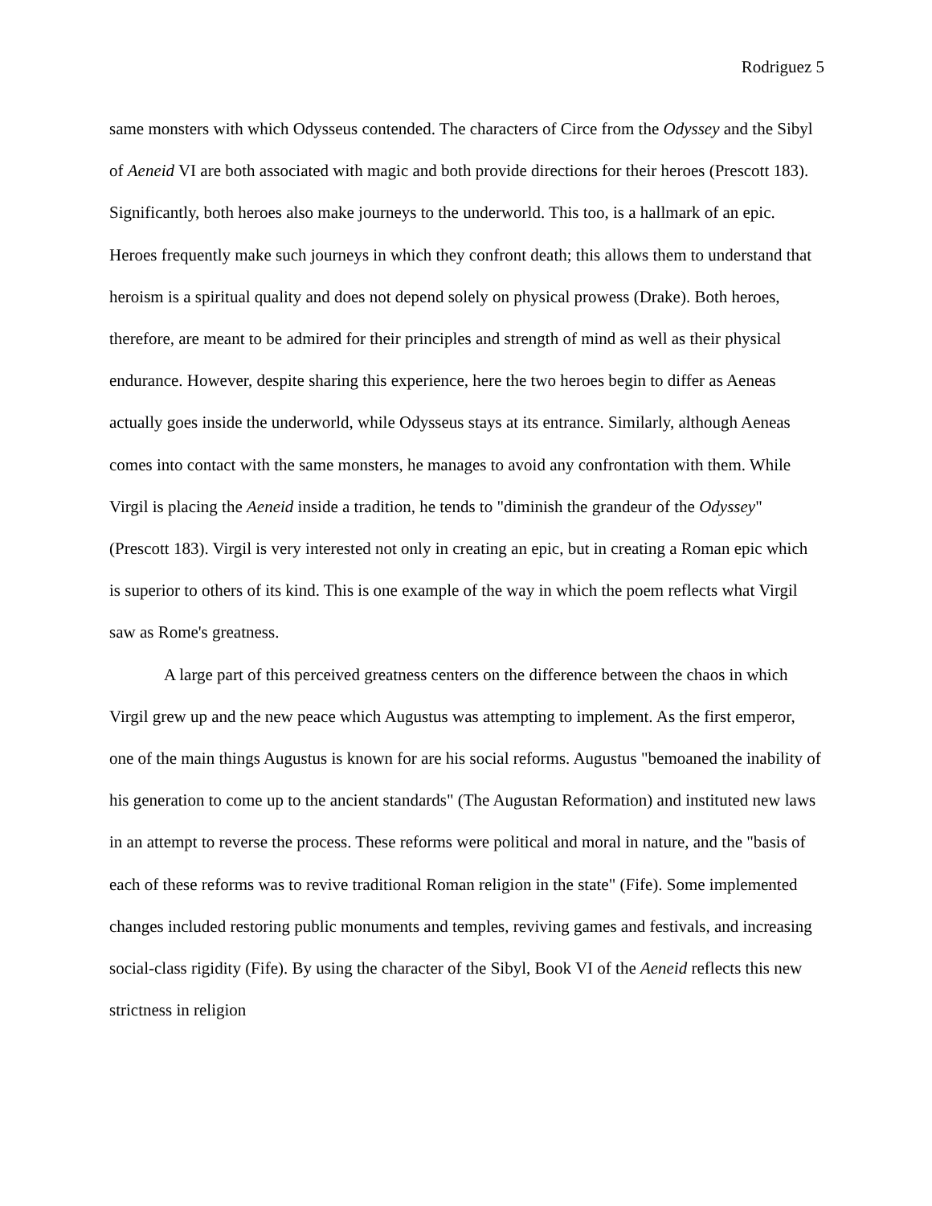Rodriguez 5
same monsters with which Odysseus contended. The characters of Circe from the Odyssey and the Sibyl of Aeneid VI are both associated with magic and both provide directions for their heroes (Prescott 183). Significantly, both heroes also make journeys to the underworld. This too, is a hallmark of an epic. Heroes frequently make such journeys in which they confront death; this allows them to understand that heroism is a spiritual quality and does not depend solely on physical prowess (Drake). Both heroes, therefore, are meant to be admired for their principles and strength of mind as well as their physical endurance. However, despite sharing this experience, here the two heroes begin to differ as Aeneas actually goes inside the underworld, while Odysseus stays at its entrance. Similarly, although Aeneas comes into contact with the same monsters, he manages to avoid any confrontation with them. While Virgil is placing the Aeneid inside a tradition, he tends to "diminish the grandeur of the Odyssey" (Prescott 183). Virgil is very interested not only in creating an epic, but in creating a Roman epic which is superior to others of its kind. This is one example of the way in which the poem reflects what Virgil saw as Rome's greatness.
A large part of this perceived greatness centers on the difference between the chaos in which Virgil grew up and the new peace which Augustus was attempting to implement. As the first emperor, one of the main things Augustus is known for are his social reforms. Augustus "bemoaned the inability of his generation to come up to the ancient standards" (The Augustan Reformation) and instituted new laws in an attempt to reverse the process. These reforms were political and moral in nature, and the "basis of each of these reforms was to revive traditional Roman religion in the state" (Fife). Some implemented changes included restoring public monuments and temples, reviving games and festivals, and increasing social-class rigidity (Fife). By using the character of the Sibyl, Book VI of the Aeneid reflects this new strictness in religion